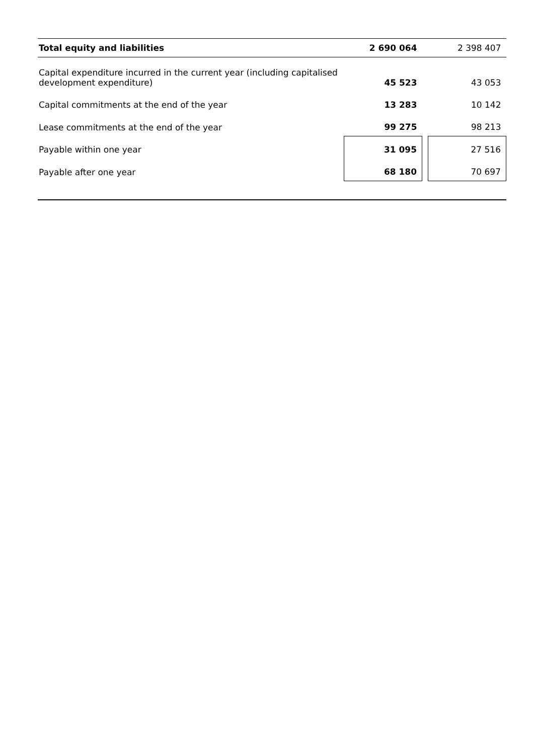| Total equity and liabilities | 2 690 064 | | 2 398 407 |
| Capital expenditure incurred in the current year (including capitalised development expenditure) | 45 523 | | 43 053 |
| Capital commitments at the end of the year | 13 283 | | 10 142 |
| Lease commitments at the end of the year | 99 275 | | 98 213 |
| Payable within one year | 31 095 | | 27 516 |
| Payable after one year | 68 180 | | 70 697 |